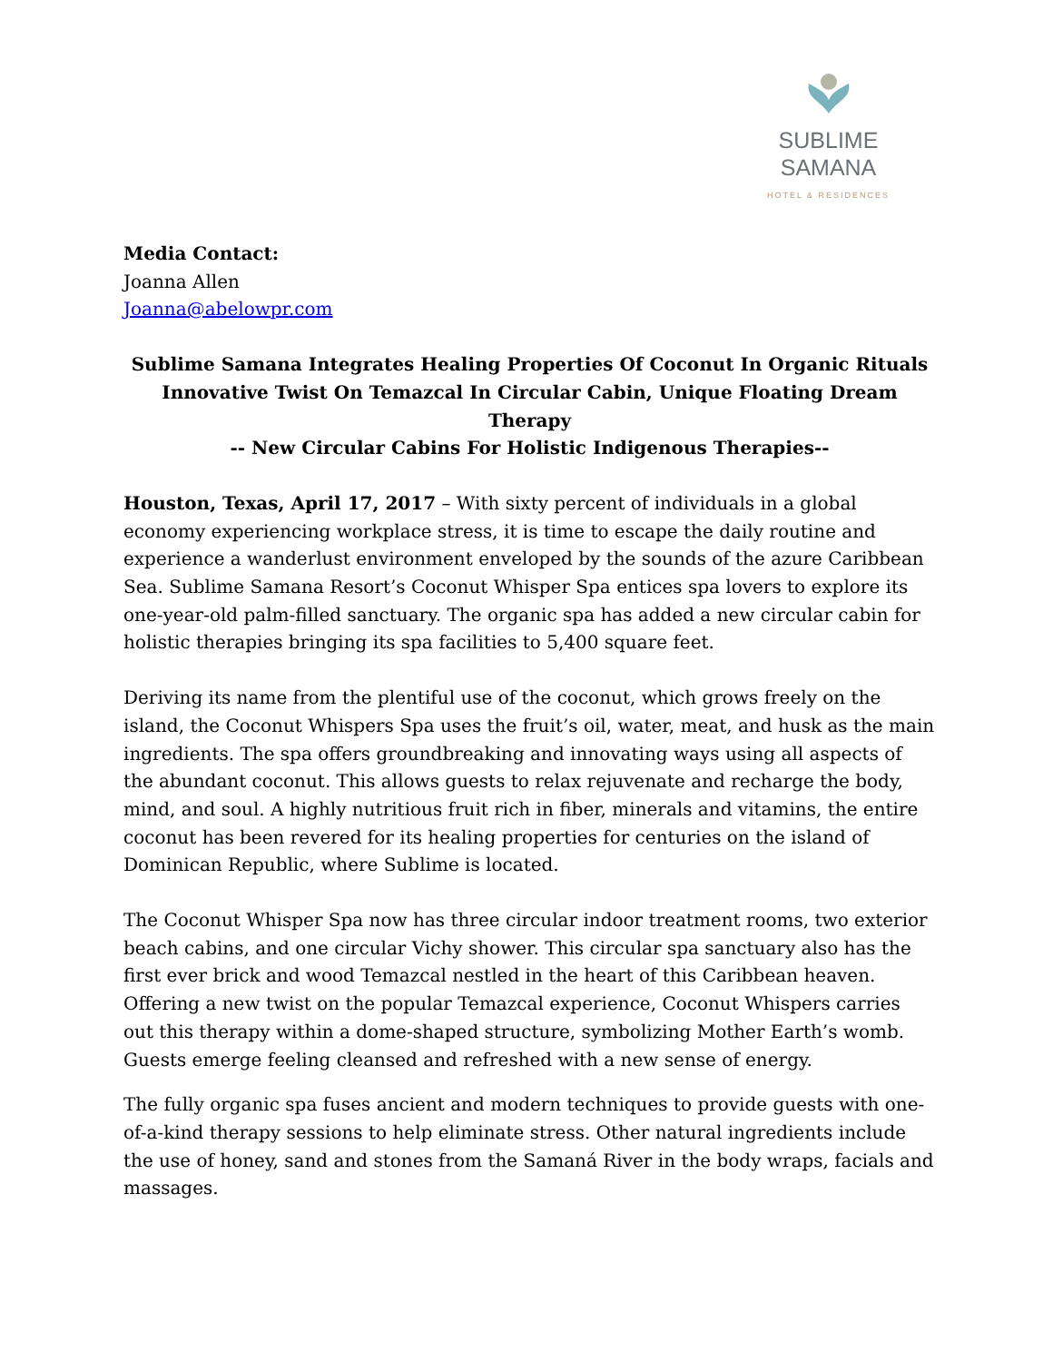SUBLIME SAMANA
HOTEL & RESIDENCES
Media Contact:
Joanna Allen
Joanna@abelowpr.com
Sublime Samana Integrates Healing Properties Of Coconut In Organic Rituals
Innovative Twist On Temazcal In Circular Cabin, Unique Floating Dream Therapy
-- New Circular Cabins For Holistic Indigenous Therapies--
Houston, Texas, April 17, 2017 – With sixty percent of individuals in a global economy experiencing workplace stress, it is time to escape the daily routine and experience a wanderlust environment enveloped by the sounds of the azure Caribbean Sea. Sublime Samana Resort’s Coconut Whisper Spa entices spa lovers to explore its one-year-old palm-filled sanctuary. The organic spa has added a new circular cabin for holistic therapies bringing its spa facilities to 5,400 square feet.
Deriving its name from the plentiful use of the coconut, which grows freely on the island, the Coconut Whispers Spa uses the fruit’s oil, water, meat, and husk as the main ingredients. The spa offers groundbreaking and innovating ways using all aspects of the abundant coconut. This allows guests to relax rejuvenate and recharge the body, mind, and soul. A highly nutritious fruit rich in fiber, minerals and vitamins, the entire coconut has been revered for its healing properties for centuries on the island of Dominican Republic, where Sublime is located.
The Coconut Whisper Spa now has three circular indoor treatment rooms, two exterior beach cabins, and one circular Vichy shower. This circular spa sanctuary also has the first ever brick and wood Temazcal nestled in the heart of this Caribbean heaven. Offering a new twist on the popular Temazcal experience, Coconut Whispers carries out this therapy within a dome-shaped structure, symbolizing Mother Earth’s womb. Guests emerge feeling cleansed and refreshed with a new sense of energy.
The fully organic spa fuses ancient and modern techniques to provide guests with one-of-a-kind therapy sessions to help eliminate stress. Other natural ingredients include the use of honey, sand and stones from the Samaná River in the body wraps, facials and massages.